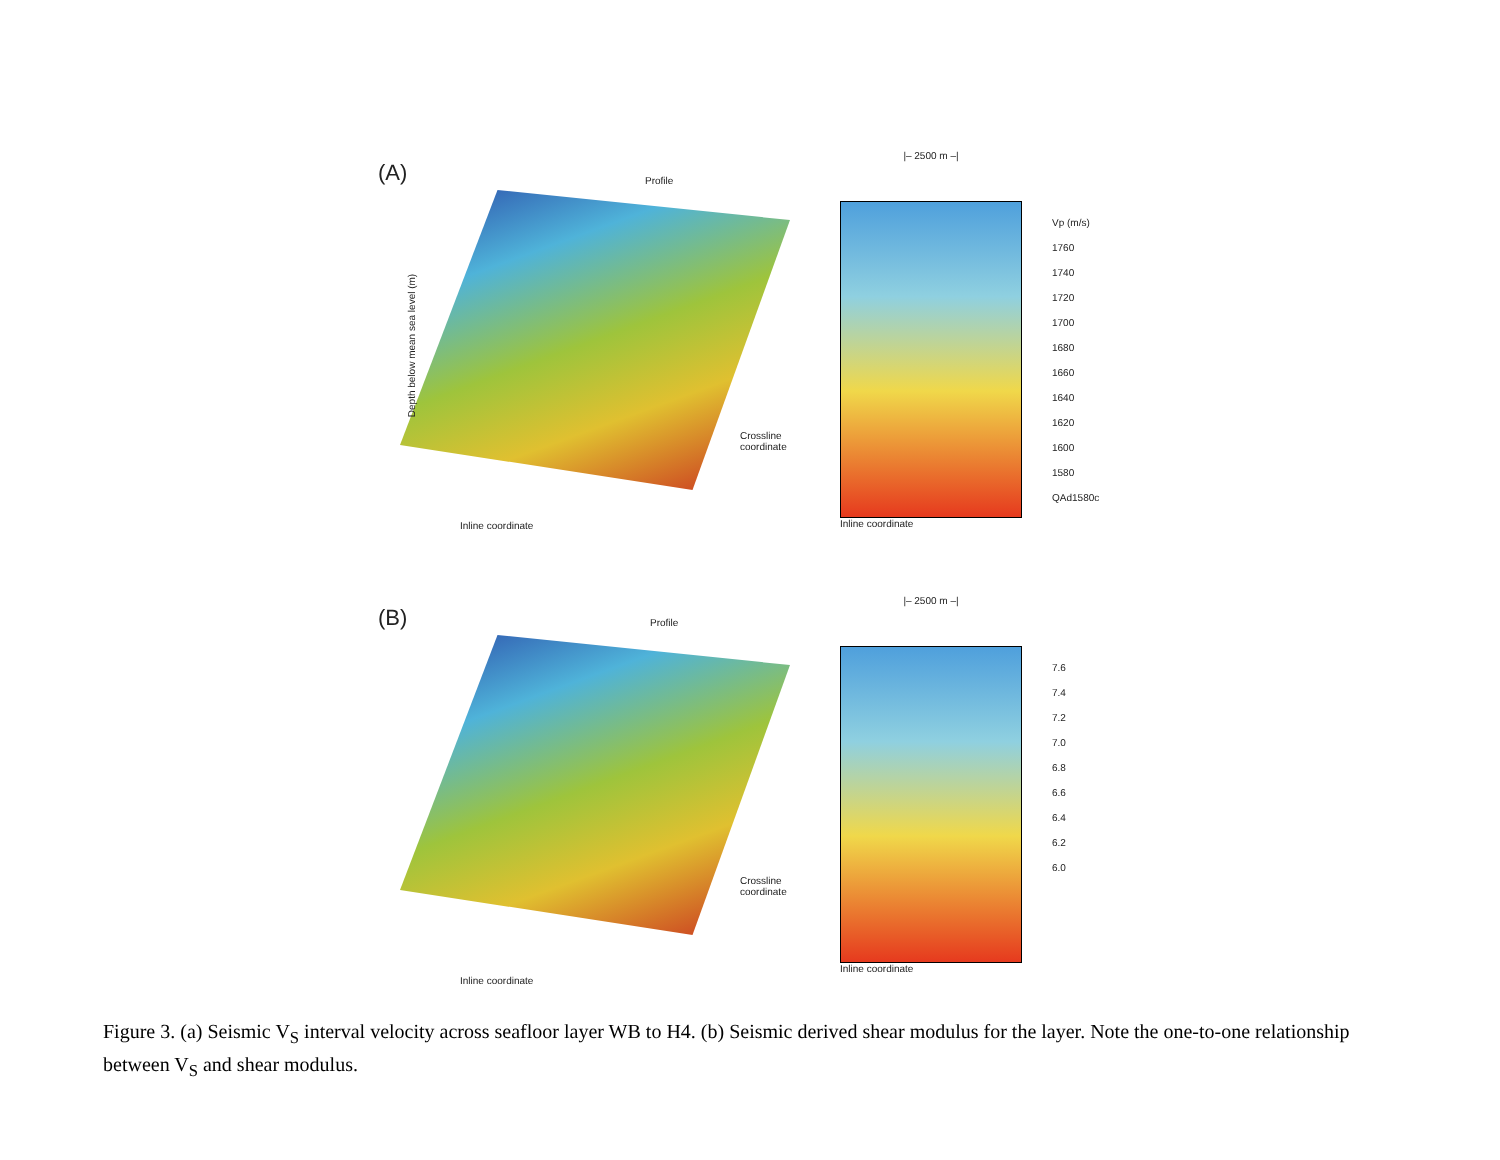(A) Profile
Depth below mean sea level (m)
Inline coordinate
Crossline coordinate
|– 2500 m –|
Inline coordinate
Vp (m/s)
1760
1740
1720
1700
1680
1660
1640
1620
1600
1580
QAd1580c
(B) Profile
Inline coordinate
Crossline coordinate
|– 2500 m –|
Inline coordinate
7.6
7.4
7.2
7.0
6.8
6.6
6.4
6.2
6.0
Figure 3. (a) Seismic V<sub>S</sub> interval velocity across seafloor layer WB to H4. (b) Seismic derived shear modulus for the layer. Note the one-to-one relationship between V<sub>S</sub> and shear modulus.